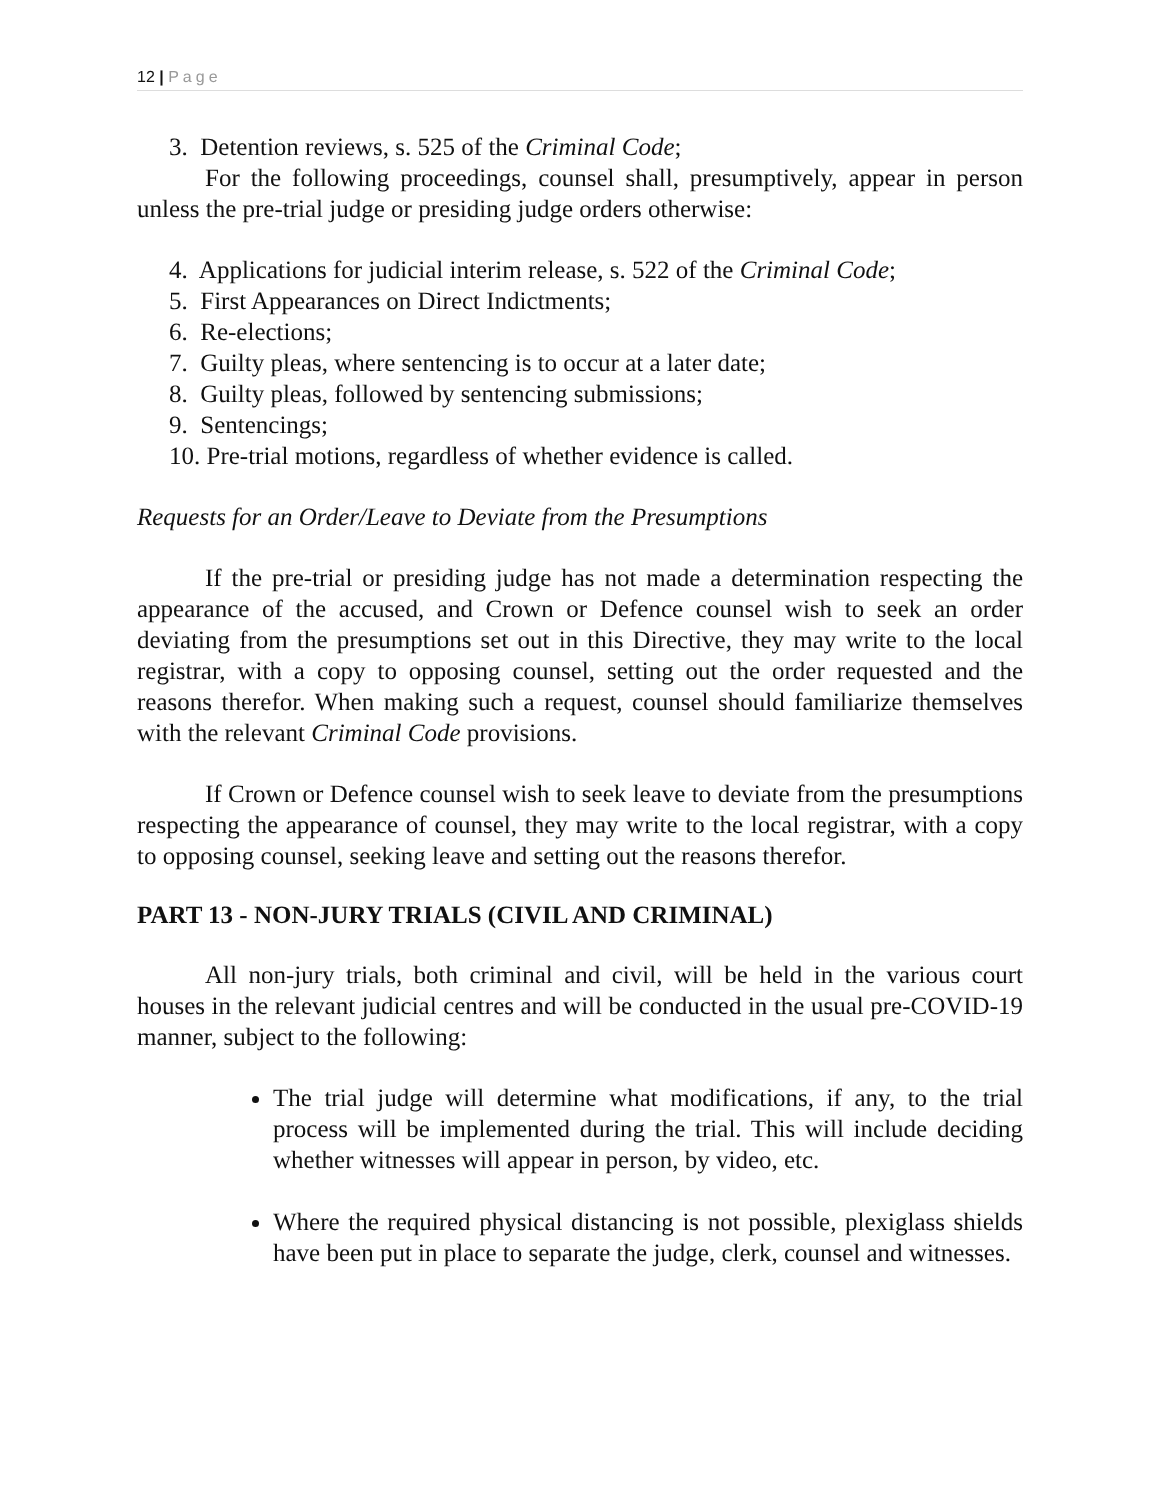12 | Page
3. Detention reviews, s. 525 of the Criminal Code;
For the following proceedings, counsel shall, presumptively, appear in person unless the pre-trial judge or presiding judge orders otherwise:
4. Applications for judicial interim release, s. 522 of the Criminal Code;
5. First Appearances on Direct Indictments;
6. Re-elections;
7. Guilty pleas, where sentencing is to occur at a later date;
8. Guilty pleas, followed by sentencing submissions;
9. Sentencings;
10. Pre-trial motions, regardless of whether evidence is called.
Requests for an Order/Leave to Deviate from the Presumptions
If the pre-trial or presiding judge has not made a determination respecting the appearance of the accused, and Crown or Defence counsel wish to seek an order deviating from the presumptions set out in this Directive, they may write to the local registrar, with a copy to opposing counsel, setting out the order requested and the reasons therefor. When making such a request, counsel should familiarize themselves with the relevant Criminal Code provisions.
If Crown or Defence counsel wish to seek leave to deviate from the presumptions respecting the appearance of counsel, they may write to the local registrar, with a copy to opposing counsel, seeking leave and setting out the reasons therefor.
PART 13 - NON-JURY TRIALS (CIVIL AND CRIMINAL)
All non-jury trials, both criminal and civil, will be held in the various court houses in the relevant judicial centres and will be conducted in the usual pre-COVID-19 manner, subject to the following:
The trial judge will determine what modifications, if any, to the trial process will be implemented during the trial. This will include deciding whether witnesses will appear in person, by video, etc.
Where the required physical distancing is not possible, plexiglass shields have been put in place to separate the judge, clerk, counsel and witnesses.